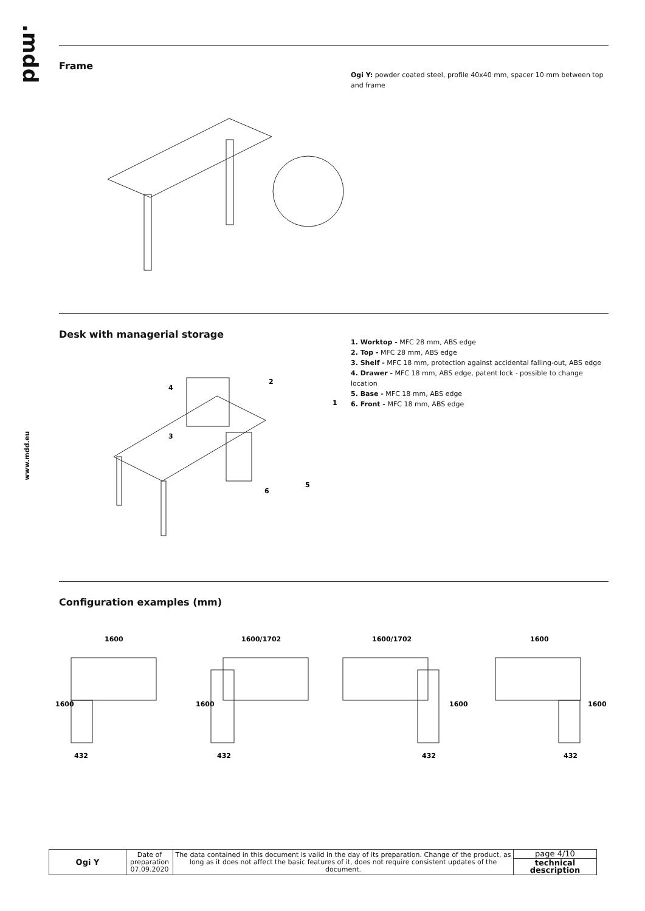.mdd
www.mdd.eu
Frame
Ogi Y: powder coated steel, profile 40x40 mm, spacer 10 mm between top and frame
Desk with managerial storage
1. Worktop - MFC 28 mm, ABS edge
2. Top - MFC 28 mm, ABS edge
3. Shelf - MFC 18 mm, protection against accidental falling-out, ABS edge
4. Drawer - MFC 18 mm, ABS edge, patent lock - possible to change location
5. Base - MFC 18 mm, ABS edge
6. Front - MFC 18 mm, ABS edge
2
4
1
3
5
6
Configuration examples (mm)
1600
1600/1702
1600/1702
1600
432
432
432
432
1600
1600
1600
1600
| Ogi Y | Date of preparation 07.09.2020 | The data contained in this document is valid in the day of its preparation. Change of the product, as long as it does not affect the basic features of it, does not require consistent updates of the document. | page 4/10 |
| | | | technical description |